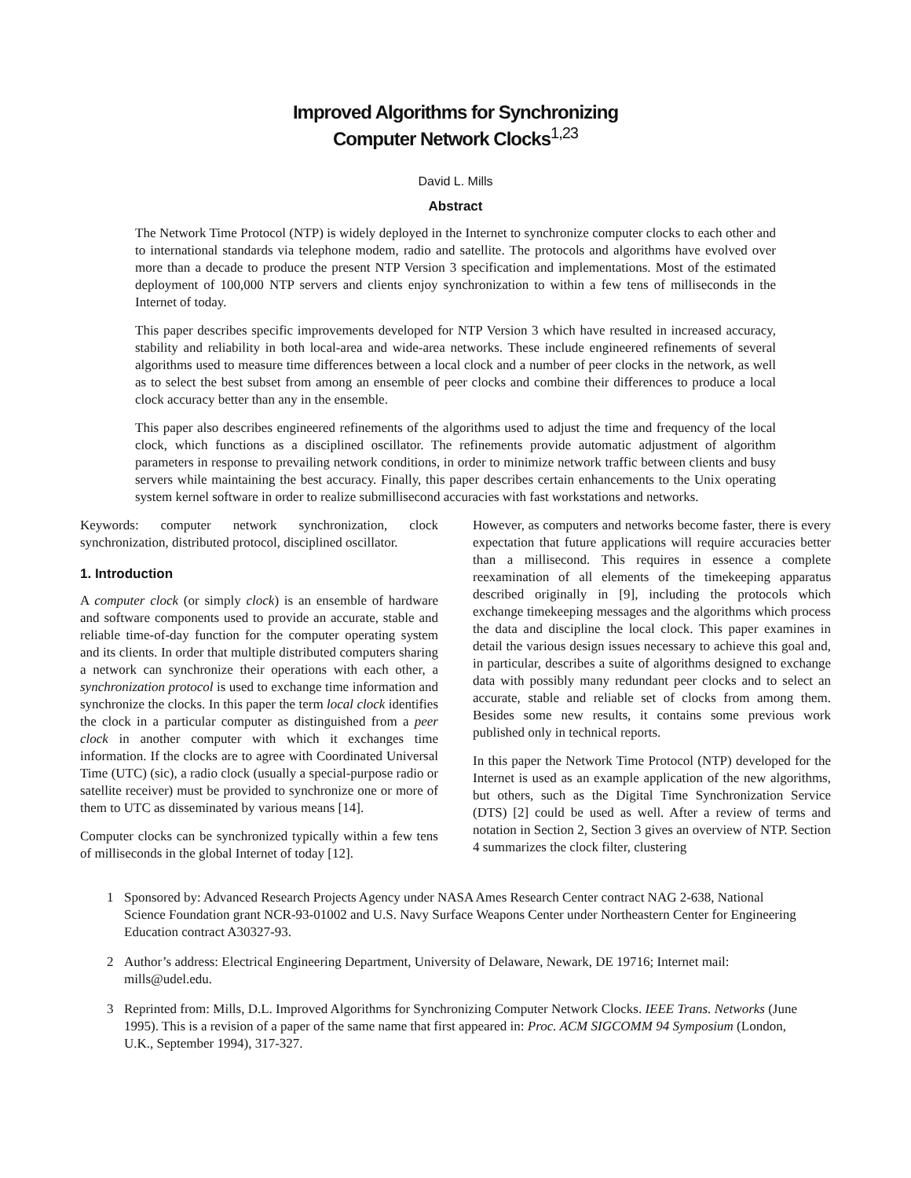Improved Algorithms for Synchronizing
Computer Network Clocks<sup>1,23</sup>
David L. Mills
Abstract
The Network Time Protocol (NTP) is widely deployed in the Internet to synchronize computer clocks to each other and to international standards via telephone modem, radio and satellite. The protocols and algorithms have evolved over more than a decade to produce the present NTP Version 3 specification and implementations. Most of the estimated deployment of 100,000 NTP servers and clients enjoy synchronization to within a few tens of milliseconds in the Internet of today.
This paper describes specific improvements developed for NTP Version 3 which have resulted in increased accuracy, stability and reliability in both local-area and wide-area networks. These include engineered refinements of several algorithms used to measure time differences between a local clock and a number of peer clocks in the network, as well as to select the best subset from among an ensemble of peer clocks and combine their differences to produce a local clock accuracy better than any in the ensemble.
This paper also describes engineered refinements of the algorithms used to adjust the time and frequency of the local clock, which functions as a disciplined oscillator. The refinements provide automatic adjustment of algorithm parameters in response to prevailing network conditions, in order to minimize network traffic between clients and busy servers while maintaining the best accuracy. Finally, this paper describes certain enhancements to the Unix operating system kernel software in order to realize submillisecond accuracies with fast workstations and networks.
Keywords: computer network synchronization, clock synchronization, distributed protocol, disciplined oscillator.
1. Introduction
A computer clock (or simply clock) is an ensemble of hardware and software components used to provide an accurate, stable and reliable time-of-day function for the computer operating system and its clients. In order that multiple distributed computers sharing a network can synchronize their operations with each other, a synchronization protocol is used to exchange time information and synchronize the clocks. In this paper the term local clock identifies the clock in a particular computer as distinguished from a peer clock in another computer with which it exchanges time information. If the clocks are to agree with Coordinated Universal Time (UTC) (sic), a radio clock (usually a special-purpose radio or satellite receiver) must be provided to synchronize one or more of them to UTC as disseminated by various means [14].
Computer clocks can be synchronized typically within a few tens of milliseconds in the global Internet of today [12].
However, as computers and networks become faster, there is every expectation that future applications will require accuracies better than a millisecond. This requires in essence a complete reexamination of all elements of the timekeeping apparatus described originally in [9], including the protocols which exchange timekeeping messages and the algorithms which process the data and discipline the local clock. This paper examines in detail the various design issues necessary to achieve this goal and, in particular, describes a suite of algorithms designed to exchange data with possibly many redundant peer clocks and to select an accurate, stable and reliable set of clocks from among them. Besides some new results, it contains some previous work published only in technical reports.
In this paper the Network Time Protocol (NTP) developed for the Internet is used as an example application of the new algorithms, but others, such as the Digital Time Synchronization Service (DTS) [2] could be used as well. After a review of terms and notation in Section 2, Section 3 gives an overview of NTP. Section 4 summarizes the clock filter, clustering
1 Sponsored by: Advanced Research Projects Agency under NASA Ames Research Center contract NAG 2-638, National Science Foundation grant NCR-93-01002 and U.S. Navy Surface Weapons Center under Northeastern Center for Engineering Education contract A30327-93.
2 Author’s address: Electrical Engineering Department, University of Delaware, Newark, DE 19716; Internet mail: mills@udel.edu.
3 Reprinted from: Mills, D.L. Improved Algorithms for Synchronizing Computer Network Clocks. IEEE Trans. Networks (June 1995). This is a revision of a paper of the same name that first appeared in: Proc. ACM SIGCOMM 94 Symposium (London, U.K., September 1994), 317-327.